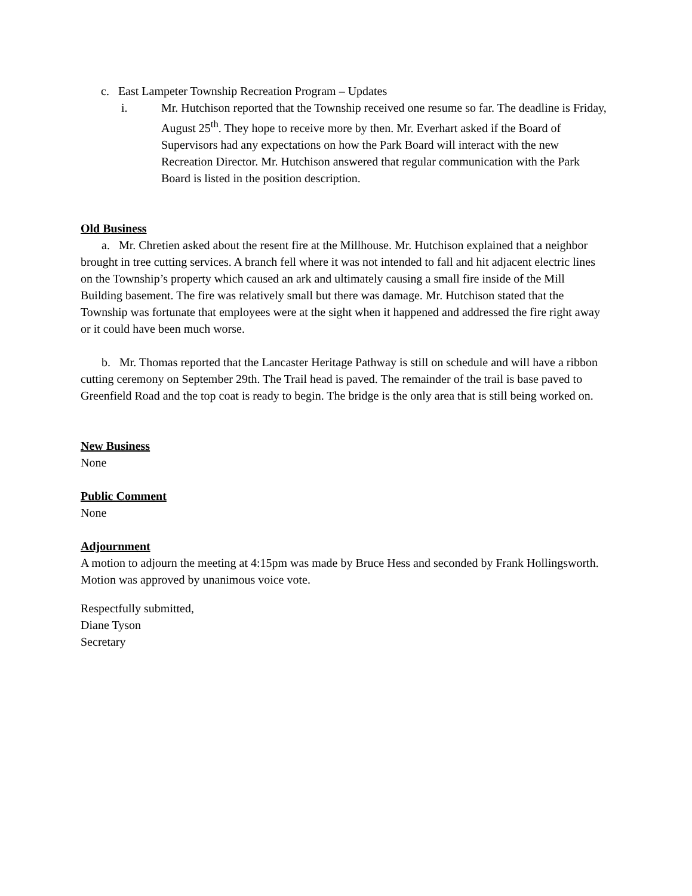c. East Lampeter Township Recreation Program – Updates
i. Mr. Hutchison reported that the Township received one resume so far. The deadline is Friday, August 25<sup>th</sup>. They hope to receive more by then. Mr. Everhart asked if the Board of Supervisors had any expectations on how the Park Board will interact with the new Recreation Director. Mr. Hutchison answered that regular communication with the Park Board is listed in the position description.
Old Business
a. Mr. Chretien asked about the resent fire at the Millhouse. Mr. Hutchison explained that a neighbor brought in tree cutting services. A branch fell where it was not intended to fall and hit adjacent electric lines on the Township’s property which caused an ark and ultimately causing a small fire inside of the Mill Building basement. The fire was relatively small but there was damage. Mr. Hutchison stated that the Township was fortunate that employees were at the sight when it happened and addressed the fire right away or it could have been much worse.
b. Mr. Thomas reported that the Lancaster Heritage Pathway is still on schedule and will have a ribbon cutting ceremony on September 29th. The Trail head is paved. The remainder of the trail is base paved to Greenfield Road and the top coat is ready to begin. The bridge is the only area that is still being worked on.
New Business
None
Public Comment
None
Adjournment
A motion to adjourn the meeting at 4:15pm was made by Bruce Hess and seconded by Frank Hollingsworth. Motion was approved by unanimous voice vote.
Respectfully submitted,
Diane Tyson
Secretary